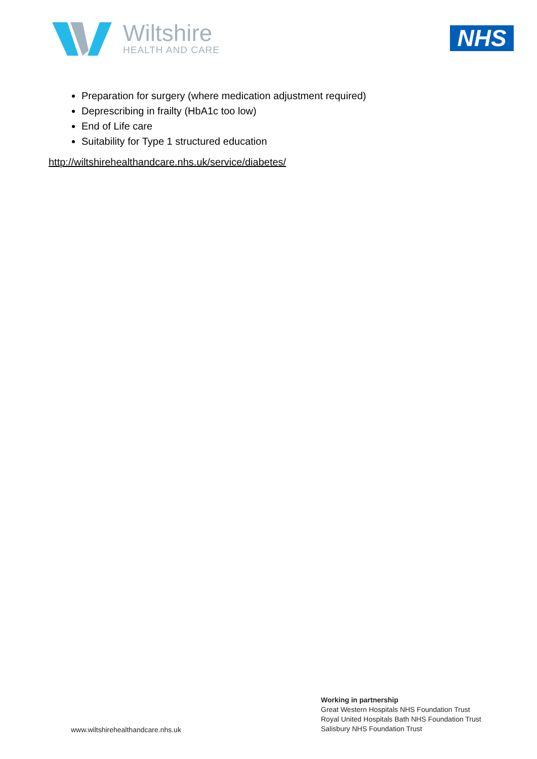Wiltshire
HEALTH AND CARE
NHS
Preparation for surgery (where medication adjustment required)
Deprescribing in frailty (HbA1c too low)
End of Life care
Suitability for Type 1 structured education
http://wiltshirehealthandcare.nhs.uk/service/diabetes/
www.wiltshirehealthandcare.nhs.uk
Working in partnership
Great Western Hospitals NHS Foundation Trust
Royal United Hospitals Bath NHS Foundation Trust
Salisbury NHS Foundation Trust